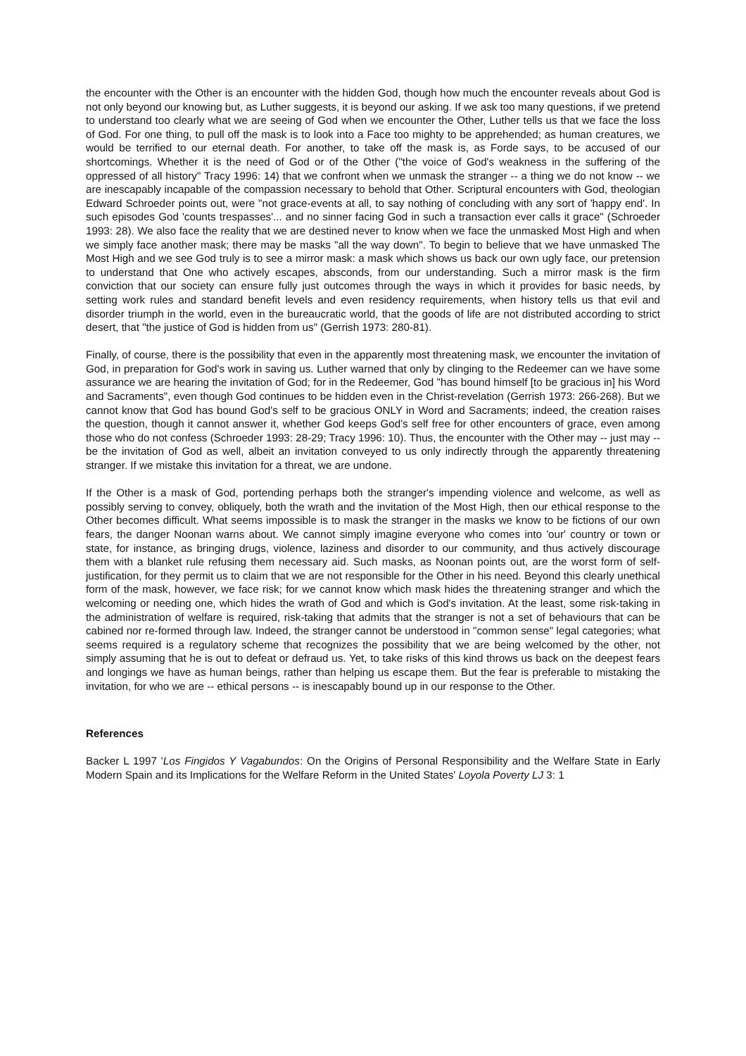the encounter with the Other is an encounter with the hidden God, though how much the encounter reveals about God is not only beyond our knowing but, as Luther suggests, it is beyond our asking. If we ask too many questions, if we pretend to understand too clearly what we are seeing of God when we encounter the Other, Luther tells us that we face the loss of God. For one thing, to pull off the mask is to look into a Face too mighty to be apprehended; as human creatures, we would be terrified to our eternal death. For another, to take off the mask is, as Forde says, to be accused of our shortcomings. Whether it is the need of God or of the Other ("the voice of God's weakness in the suffering of the oppressed of all history" Tracy 1996: 14) that we confront when we unmask the stranger -- a thing we do not know -- we are inescapably incapable of the compassion necessary to behold that Other. Scriptural encounters with God, theologian Edward Schroeder points out, were "not grace-events at all, to say nothing of concluding with any sort of 'happy end'. In such episodes God 'counts trespasses'... and no sinner facing God in such a transaction ever calls it grace" (Schroeder 1993: 28). We also face the reality that we are destined never to know when we face the unmasked Most High and when we simply face another mask; there may be masks "all the way down". To begin to believe that we have unmasked The Most High and we see God truly is to see a mirror mask: a mask which shows us back our own ugly face, our pretension to understand that One who actively escapes, absconds, from our understanding. Such a mirror mask is the firm conviction that our society can ensure fully just outcomes through the ways in which it provides for basic needs, by setting work rules and standard benefit levels and even residency requirements, when history tells us that evil and disorder triumph in the world, even in the bureaucratic world, that the goods of life are not distributed according to strict desert, that "the justice of God is hidden from us" (Gerrish 1973: 280-81).
Finally, of course, there is the possibility that even in the apparently most threatening mask, we encounter the invitation of God, in preparation for God's work in saving us. Luther warned that only by clinging to the Redeemer can we have some assurance we are hearing the invitation of God; for in the Redeemer, God "has bound himself [to be gracious in] his Word and Sacraments", even though God continues to be hidden even in the Christ-revelation (Gerrish 1973: 266-268). But we cannot know that God has bound God's self to be gracious ONLY in Word and Sacraments; indeed, the creation raises the question, though it cannot answer it, whether God keeps God's self free for other encounters of grace, even among those who do not confess (Schroeder 1993: 28-29; Tracy 1996: 10). Thus, the encounter with the Other may -- just may -- be the invitation of God as well, albeit an invitation conveyed to us only indirectly through the apparently threatening stranger. If we mistake this invitation for a threat, we are undone.
If the Other is a mask of God, portending perhaps both the stranger's impending violence and welcome, as well as possibly serving to convey, obliquely, both the wrath and the invitation of the Most High, then our ethical response to the Other becomes difficult. What seems impossible is to mask the stranger in the masks we know to be fictions of our own fears, the danger Noonan warns about. We cannot simply imagine everyone who comes into 'our' country or town or state, for instance, as bringing drugs, violence, laziness and disorder to our community, and thus actively discourage them with a blanket rule refusing them necessary aid. Such masks, as Noonan points out, are the worst form of self-justification, for they permit us to claim that we are not responsible for the Other in his need. Beyond this clearly unethical form of the mask, however, we face risk; for we cannot know which mask hides the threatening stranger and which the welcoming or needing one, which hides the wrath of God and which is God's invitation. At the least, some risk-taking in the administration of welfare is required, risk-taking that admits that the stranger is not a set of behaviours that can be cabined nor re-formed through law. Indeed, the stranger cannot be understood in "common sense" legal categories; what seems required is a regulatory scheme that recognizes the possibility that we are being welcomed by the other, not simply assuming that he is out to defeat or defraud us. Yet, to take risks of this kind throws us back on the deepest fears and longings we have as human beings, rather than helping us escape them. But the fear is preferable to mistaking the invitation, for who we are -- ethical persons -- is inescapably bound up in our response to the Other.
References
Backer L 1997 'Los Fingidos Y Vagabundos: On the Origins of Personal Responsibility and the Welfare State in Early Modern Spain and its Implications for the Welfare Reform in the United States' Loyola Poverty LJ 3: 1